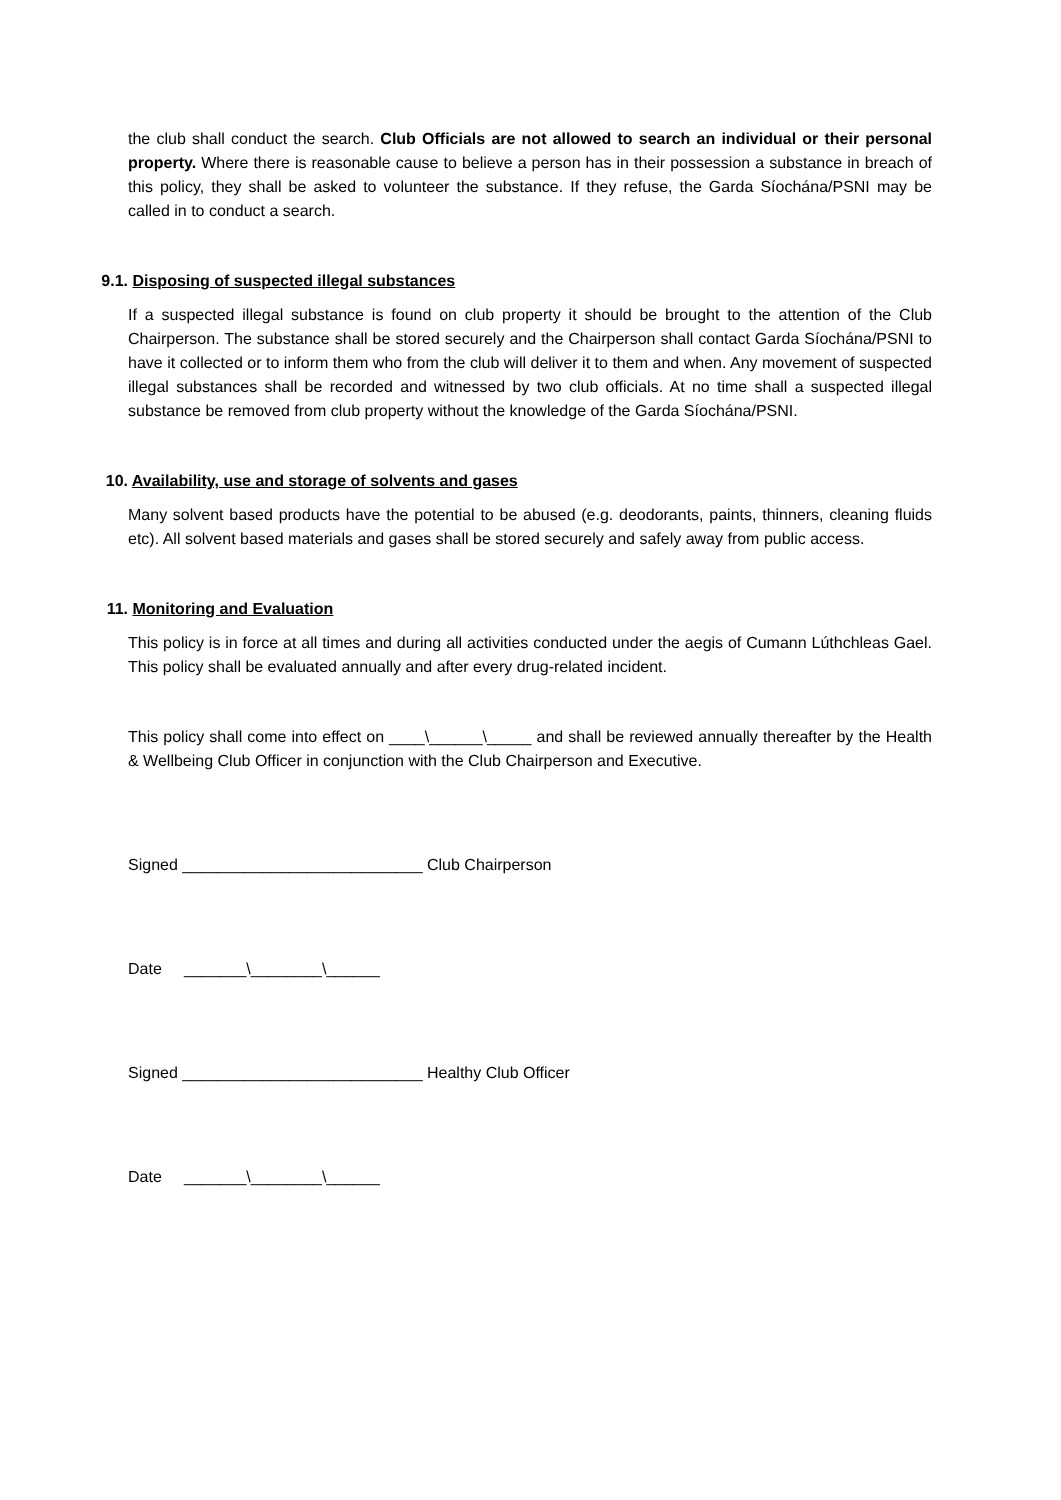the club shall conduct the search. Club Officials are not allowed to search an individual or their personal property. Where there is reasonable cause to believe a person has in their possession a substance in breach of this policy, they shall be asked to volunteer the substance. If they refuse, the Garda Síochána/PSNI may be called in to conduct a search.
9.1. Disposing of suspected illegal substances
If a suspected illegal substance is found on club property it should be brought to the attention of the Club Chairperson. The substance shall be stored securely and the Chairperson shall contact Garda Síochána/PSNI to have it collected or to inform them who from the club will deliver it to them and when. Any movement of suspected illegal substances shall be recorded and witnessed by two club officials. At no time shall a suspected illegal substance be removed from club property without the knowledge of the Garda Síochána/PSNI.
10. Availability, use and storage of solvents and gases
Many solvent based products have the potential to be abused (e.g. deodorants, paints, thinners, cleaning fluids etc). All solvent based materials and gases shall be stored securely and safely away from public access.
11. Monitoring and Evaluation
This policy is in force at all times and during all activities conducted under the aegis of Cumann Lúthchleas Gael. This policy shall be evaluated annually and after every drug-related incident.
This policy shall come into effect on ____\______\_____ and shall be reviewed annually thereafter by the Health & Wellbeing Club Officer in conjunction with the Club Chairperson and Executive.
Signed ___________________________ Club Chairperson
Date _______\________\______
Signed ___________________________ Healthy Club Officer
Date _______\________\______